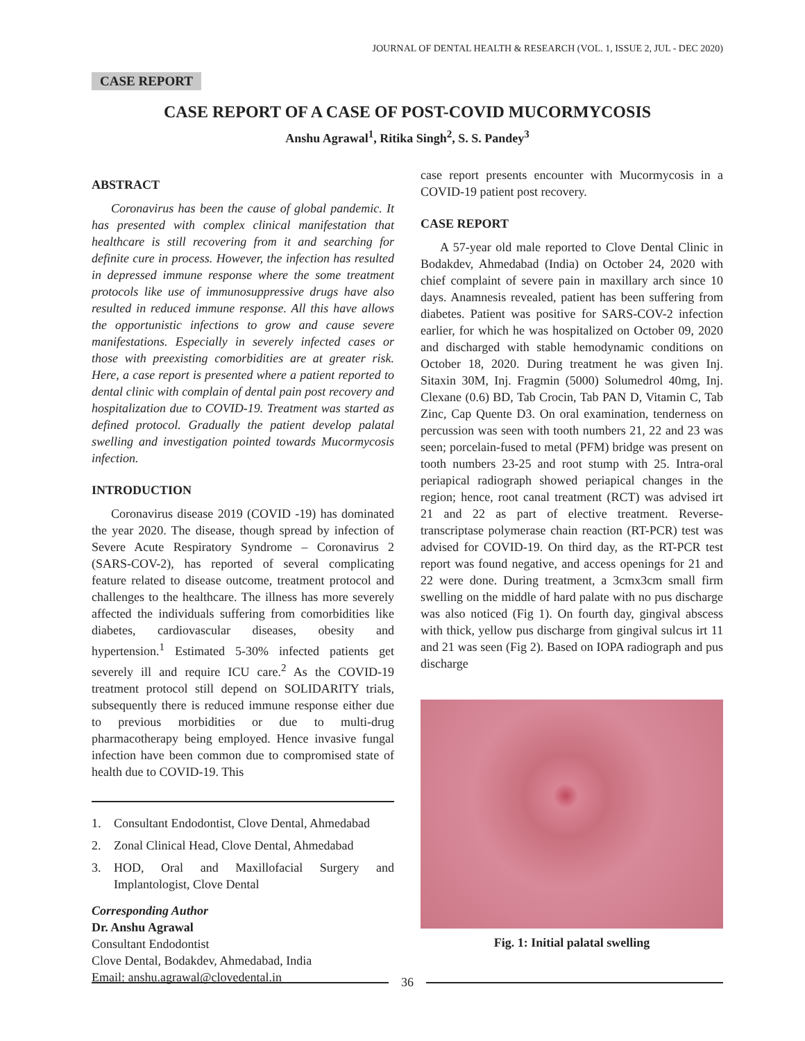JOURNAL OF DENTAL HEALTH & RESEARCH (VOL. 1, ISSUE 2, JUL - DEC 2020)
CASE REPORT
CASE REPORT OF A CASE OF POST-COVID MUCORMYCOSIS
Anshu Agrawal<sup>1</sup>, Ritika Singh<sup>2</sup>, S. S. Pandey<sup>3</sup>
ABSTRACT
Coronavirus has been the cause of global pandemic. It has presented with complex clinical manifestation that healthcare is still recovering from it and searching for definite cure in process. However, the infection has resulted in depressed immune response where the some treatment protocols like use of immunosuppressive drugs have also resulted in reduced immune response. All this have allows the opportunistic infections to grow and cause severe manifestations. Especially in severely infected cases or those with preexisting comorbidities are at greater risk. Here, a case report is presented where a patient reported to dental clinic with complain of dental pain post recovery and hospitalization due to COVID-19. Treatment was started as defined protocol. Gradually the patient develop palatal swelling and investigation pointed towards Mucormycosis infection.
INTRODUCTION
Coronavirus disease 2019 (COVID -19) has dominated the year 2020. The disease, though spread by infection of Severe Acute Respiratory Syndrome – Coronavirus 2 (SARS-COV-2), has reported of several complicating feature related to disease outcome, treatment protocol and challenges to the healthcare. The illness has more severely affected the individuals suffering from comorbidities like diabetes, cardiovascular diseases, obesity and hypertension.<sup>1</sup> Estimated 5-30% infected patients get severely ill and require ICU care.<sup>2</sup> As the COVID-19 treatment protocol still depend on SOLIDARITY trials, subsequently there is reduced immune response either due to previous morbidities or due to multi-drug pharmacotherapy being employed. Hence invasive fungal infection have been common due to compromised state of health due to COVID-19. This
1. Consultant Endodontist, Clove Dental, Ahmedabad
2. Zonal Clinical Head, Clove Dental, Ahmedabad
3. HOD, Oral and Maxillofacial Surgery and Implantologist, Clove Dental
Corresponding Author
Dr. Anshu Agrawal
Consultant Endodontist
Clove Dental, Bodakdev, Ahmedabad, India
Email: anshu.agrawal@clovedental.in
case report presents encounter with Mucormycosis in a COVID-19 patient post recovery.
CASE REPORT
A 57-year old male reported to Clove Dental Clinic in Bodakdev, Ahmedabad (India) on October 24, 2020 with chief complaint of severe pain in maxillary arch since 10 days. Anamnesis revealed, patient has been suffering from diabetes. Patient was positive for SARS-COV-2 infection earlier, for which he was hospitalized on October 09, 2020 and discharged with stable hemodynamic conditions on October 18, 2020. During treatment he was given Inj. Sitaxin 30M, Inj. Fragmin (5000) Solumedrol 40mg, Inj. Clexane (0.6) BD, Tab Crocin, Tab PAN D, Vitamin C, Tab Zinc, Cap Quente D3. On oral examination, tenderness on percussion was seen with tooth numbers 21, 22 and 23 was seen; porcelain-fused to metal (PFM) bridge was present on tooth numbers 23-25 and root stump with 25. Intra-oral periapical radiograph showed periapical changes in the region; hence, root canal treatment (RCT) was advised irt 21 and 22 as part of elective treatment. Reverse-transcriptase polymerase chain reaction (RT-PCR) test was advised for COVID-19. On third day, as the RT-PCR test report was found negative, and access openings for 21 and 22 were done. During treatment, a 3cmx3cm small firm swelling on the middle of hard palate with no pus discharge was also noticed (Fig 1). On fourth day, gingival abscess with thick, yellow pus discharge from gingival sulcus irt 11 and 21 was seen (Fig 2). Based on IOPA radiograph and pus discharge
Fig. 1: Initial palatal swelling
36